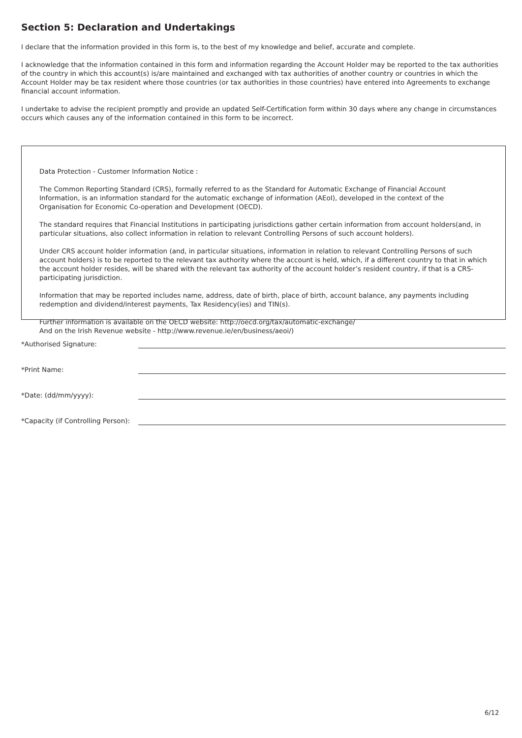Section 5: Declaration and Undertakings
I declare that the information provided in this form is, to the best of my knowledge and belief, accurate and complete.
I acknowledge that the information contained in this form and information regarding the Account Holder may be reported to the tax authorities of the country in which this account(s) is/are maintained and exchanged with tax authorities of another country or countries in which the Account Holder may be tax resident where those countries (or tax authorities in those countries) have entered into Agreements to exchange financial account information.
I undertake to advise the recipient promptly and provide an updated Self-Certification form within 30 days where any change in circumstances occurs which causes any of the information contained in this form to be incorrect.
Data Protection - Customer Information Notice :
The Common Reporting Standard (CRS), formally referred to as the Standard for Automatic Exchange of Financial Account Information, is an information standard for the automatic exchange of information (AEoI), developed in the context of the Organisation for Economic Co-operation and Development (OECD).
The standard requires that Financial Institutions in participating jurisdictions gather certain information from account holders(and, in particular situations, also collect information in relation to relevant Controlling Persons of such account holders).
Under CRS account holder information (and, in particular situations, information in relation to relevant Controlling Persons of such account holders) is to be reported to the relevant tax authority where the account is held, which, if a different country to that in which the account holder resides, will be shared with the relevant tax authority of the account holder’s resident country, if that is a CRS-participating jurisdiction.
Information that may be reported includes name, address, date of birth, place of birth, account balance, any payments including redemption and dividend/interest payments, Tax Residency(ies) and TIN(s).
Further information is available on the OECD website: http://oecd.org/tax/automatic-exchange/
And on the Irish Revenue website - http://www.revenue.ie/en/business/aeoi/)
*Authorised Signature:
*Print Name:
*Date: (dd/mm/yyyy):
*Capacity (if Controlling Person):
6/12